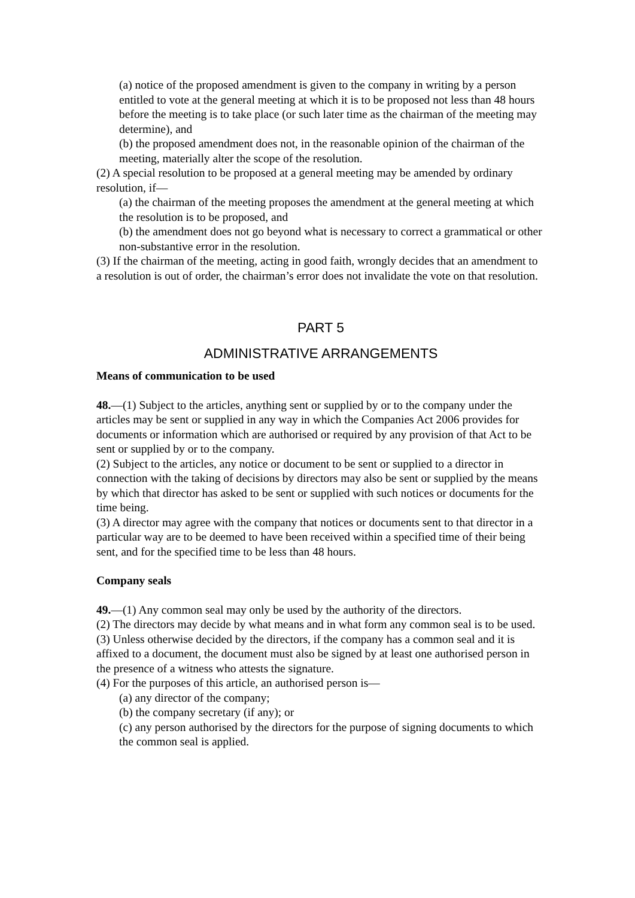(a) notice of the proposed amendment is given to the company in writing by a person entitled to vote at the general meeting at which it is to be proposed not less than 48 hours before the meeting is to take place (or such later time as the chairman of the meeting may determine), and
(b) the proposed amendment does not, in the reasonable opinion of the chairman of the meeting, materially alter the scope of the resolution.
(2) A special resolution to be proposed at a general meeting may be amended by ordinary resolution, if—
(a) the chairman of the meeting proposes the amendment at the general meeting at which the resolution is to be proposed, and
(b) the amendment does not go beyond what is necessary to correct a grammatical or other non-substantive error in the resolution.
(3) If the chairman of the meeting, acting in good faith, wrongly decides that an amendment to a resolution is out of order, the chairman’s error does not invalidate the vote on that resolution.
PART 5
ADMINISTRATIVE ARRANGEMENTS
Means of communication to be used
48.—(1) Subject to the articles, anything sent or supplied by or to the company under the articles may be sent or supplied in any way in which the Companies Act 2006 provides for documents or information which are authorised or required by any provision of that Act to be sent or supplied by or to the company.
(2) Subject to the articles, any notice or document to be sent or supplied to a director in
connection with the taking of decisions by directors may also be sent or supplied by the means by which that director has asked to be sent or supplied with such notices or documents for the time being.
(3) A director may agree with the company that notices or documents sent to that director in a particular way are to be deemed to have been received within a specified time of their being sent, and for the specified time to be less than 48 hours.
Company seals
49.—(1) Any common seal may only be used by the authority of the directors.
(2) The directors may decide by what means and in what form any common seal is to be used.
(3) Unless otherwise decided by the directors, if the company has a common seal and it is
affixed to a document, the document must also be signed by at least one authorised person in the presence of a witness who attests the signature.
(4) For the purposes of this article, an authorised person is—
(a) any director of the company;
(b) the company secretary (if any); or
(c) any person authorised by the directors for the purpose of signing documents to which the common seal is applied.